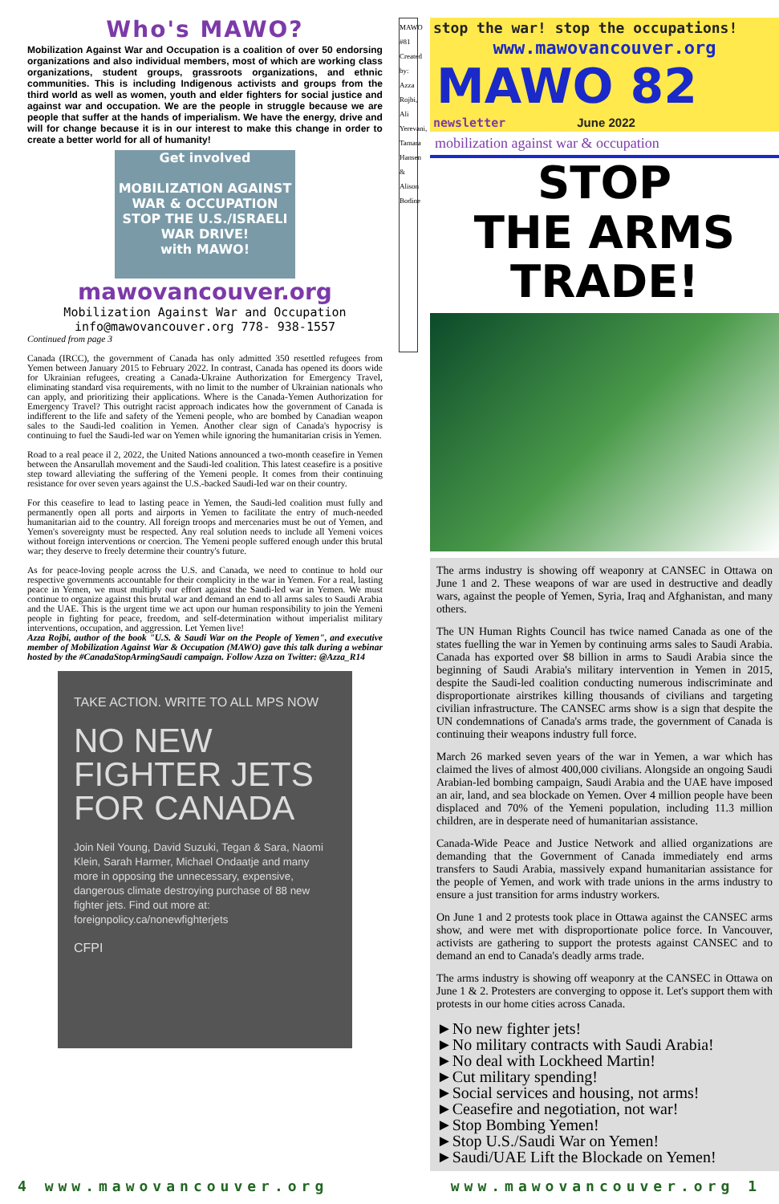Who's MAWO?
Mobilization Against War and Occupation is a coalition of over 50 endorsing organizations and also individual members, most of which are working class organizations, student groups, grassroots organizations, and ethnic communities. This is including Indigenous activists and groups from the third world as well as women, youth and elder fighters for social justice and against war and occupation. We are the people in struggle because we are people that suffer at the hands of imperialism. We have the energy, drive and will for change because it is in our interest to make this change in order to create a better world for all of humanity!
Get involved
MOBILIZATION AGAINST WAR & OCCUPATION
STOP THE U.S./ISRAELI WAR DRIVE!
with MAWO!
mawovancouver.org
Mobilization Against War and Occupation
info@mawovancouver.org 778- 938-1557
Continued from page 3
Canada (IRCC), the government of Canada has only admitted 350 resettled refugees from Yemen between January 2015 to February 2022. In contrast, Canada has opened its doors wide for Ukrainian refugees, creating a Canada-Ukraine Authorization for Emergency Travel, eliminating standard visa requirements, with no limit to the number of Ukrainian nationals who can apply, and prioritizing their applications. Where is the Canada-Yemen Authorization for Emergency Travel? This outright racist approach indicates how the government of Canada is indifferent to the life and safety of the Yemeni people, who are bombed by Canadian weapon sales to the Saudi-led coalition in Yemen. Another clear sign of Canada's hypocrisy is continuing to fuel the Saudi-led war on Yemen while ignoring the humanitarian crisis in Yemen.
Road to a real peace il 2, 2022, the United Nations announced a two-month ceasefire in Yemen between the Ansarullah movement and the Saudi-led coalition. This latest ceasefire is a positive step toward alleviating the suffering of the Yemeni people. It comes from their continuing resistance for over seven years against the U.S.-backed Saudi-led war on their country.
For this ceasefire to lead to lasting peace in Yemen, the Saudi-led coalition must fully and permanently open all ports and airports in Yemen to facilitate the entry of much-needed humanitarian aid to the country. All foreign troops and mercenaries must be out of Yemen, and Yemen's sovereignty must be respected. Any real solution needs to include all Yemeni voices without foreign interventions or coercion. The Yemeni people suffered enough under this brutal war; they deserve to freely determine their country's future.
As for peace-loving people across the U.S. and Canada, we need to continue to hold our respective governments accountable for their complicity in the war in Yemen. For a real, lasting peace in Yemen, we must multiply our effort against the Saudi-led war in Yemen. We must continue to organize against this brutal war and demand an end to all arms sales to Saudi Arabia and the UAE. This is the urgent time we act upon our human responsibility to join the Yemeni people in fighting for peace, freedom, and self-determination without imperialist military interventions, occupation, and aggression. Let Yemen live!
Azza Rojbi, author of the book "U.S. & Saudi War on the People of Yemen", and executive member of Mobilization Against War & Occupation (MAWO) gave this talk during a webinar hosted by the #CanadaStopArmingSaudi campaign. Follow Azza on Twitter: @Azza_R14
TAKE ACTION. WRITE TO ALL MPS NOW
NO NEW FIGHTER JETS FOR CANADA
Join Neil Young, David Suzuki, Tegan & Sara, Naomi Klein, Sarah Harmer, Michael Ondaatje and many more in opposing the unnecessary, expensive, dangerous climate destroying purchase of 88 new fighter jets. Find out more at: foreignpolicy.ca/nonewfighterjets
CFPI
MAWO #81 Created by: Azza Rojbi, Ali Yerevani, Tamara Hansen & Alison Bodine
stop the war! stop the occupations!
www.mawovancouver.org
MAWO 82
newsletter June 2022
mobilization against war & occupation
STOP
THE ARMS TRADE!
The arms industry is showing off weaponry at CANSEC in Ottawa on June 1 and 2. These weapons of war are used in destructive and deadly wars, against the people of Yemen, Syria, Iraq and Afghanistan, and many others.
The UN Human Rights Council has twice named Canada as one of the states fuelling the war in Yemen by continuing arms sales to Saudi Arabia. Canada has exported over $8 billion in arms to Saudi Arabia since the beginning of Saudi Arabia's military intervention in Yemen in 2015, despite the Saudi-led coalition conducting numerous indiscriminate and disproportionate airstrikes killing thousands of civilians and targeting civilian infrastructure. The CANSEC arms show is a sign that despite the UN condemnations of Canada's arms trade, the government of Canada is continuing their weapons industry full force.
March 26 marked seven years of the war in Yemen, a war which has claimed the lives of almost 400,000 civilians. Alongside an ongoing Saudi Arabian-led bombing campaign, Saudi Arabia and the UAE have imposed an air, land, and sea blockade on Yemen. Over 4 million people have been displaced and 70% of the Yemeni population, including 11.3 million children, are in desperate need of humanitarian assistance.
Canada-Wide Peace and Justice Network and allied organizations are demanding that the Government of Canada immediately end arms transfers to Saudi Arabia, massively expand humanitarian assistance for the people of Yemen, and work with trade unions in the arms industry to ensure a just transition for arms industry workers.
On June 1 and 2 protests took place in Ottawa against the CANSEC arms show, and were met with disproportionate police force. In Vancouver, activists are gathering to support the protests against CANSEC and to demand an end to Canada's deadly arms trade.
The arms industry is showing off weaponry at the CANSEC in Ottawa on June 1 & 2. Protesters are converging to oppose it. Let's support them with protests in our home cities across Canada.
►No new fighter jets!
►No military contracts with Saudi Arabia!
►No deal with Lockheed Martin!
►Cut military spending!
►Social services and housing, not arms!
►Ceasefire and negotiation, not war!
►Stop Bombing Yemen!
►Stop U.S./Saudi War on Yemen!
►Saudi/UAE Lift the Blockade on Yemen!
4 www.mawovancouver.org www.mawovancouver.org 1